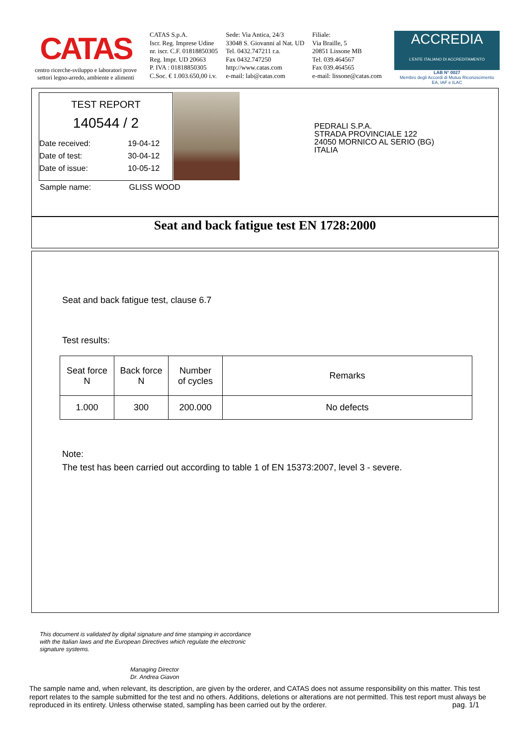CATAS
centro ricerche-sviluppo e laboratori prove
settori legno-arredo, ambiente e alimenti
CATAS S.p.A.
Iscr. Reg. Imprese Udine
nr. iscr. C.F. 01818850305
Reg. Impr. UD 20663
P. IVA : 01818850305
C.Soc. € 1.003.650,00 i.v.
Sede: Via Antica, 24/3
33048 S. Giovanni al Nat. UD
Tel. 0432.747211 r.a.
Fax 0432.747250
http://www.catas.com
e-mail: lab@catas.com
Filiale:
Via Braille, 5
20851 Lissone MB
Tel. 039.464567
Fax 039.464565
e-mail: lissone@catas.com
ACCREDIA
L'ENTE ITALIANO DI ACCREDITAMENTO
LAB N° 0027
Membro degli Accordi di Mutuo Riconoscimento
EA, IAF e ILAC
TEST REPORT
140544 / 2
Date received:
Date of test:
Date of issue:
19-04-12
30-04-12
10-05-12
Sample name: GLISS WOOD
PEDRALI S.P.A.
STRADA PROVINCIALE 122
24050 MORNICO AL SERIO (BG)
ITALIA
Seat and back fatigue test EN 1728:2000
Seat and back fatigue test, clause 6.7
Test results:
| Seat force N | Back force N | Number of cycles | Remarks |
| --- | --- | --- | --- |
| 1.000 | 300 | 200.000 | No defects |
Note:
The test has been carried out according to table 1 of EN 15373:2007, level 3 - severe.
This document is validated by digital signature and time stamping in accordance
with the Italian laws and the European Directives which regulate the electronic
signature systems.
Managing Director
Dr. Andrea Giavon
The sample name and, when relevant, its description, are given by the orderer, and CATAS does not assume responsibility on this matter. This test report relates to the sample submitted for the test and no others. Additions, deletions or alterations are not permitted. This test report must always be reproduced in its entirety. Unless otherwise stated, sampling has been carried out by the orderer. pag. 1/1